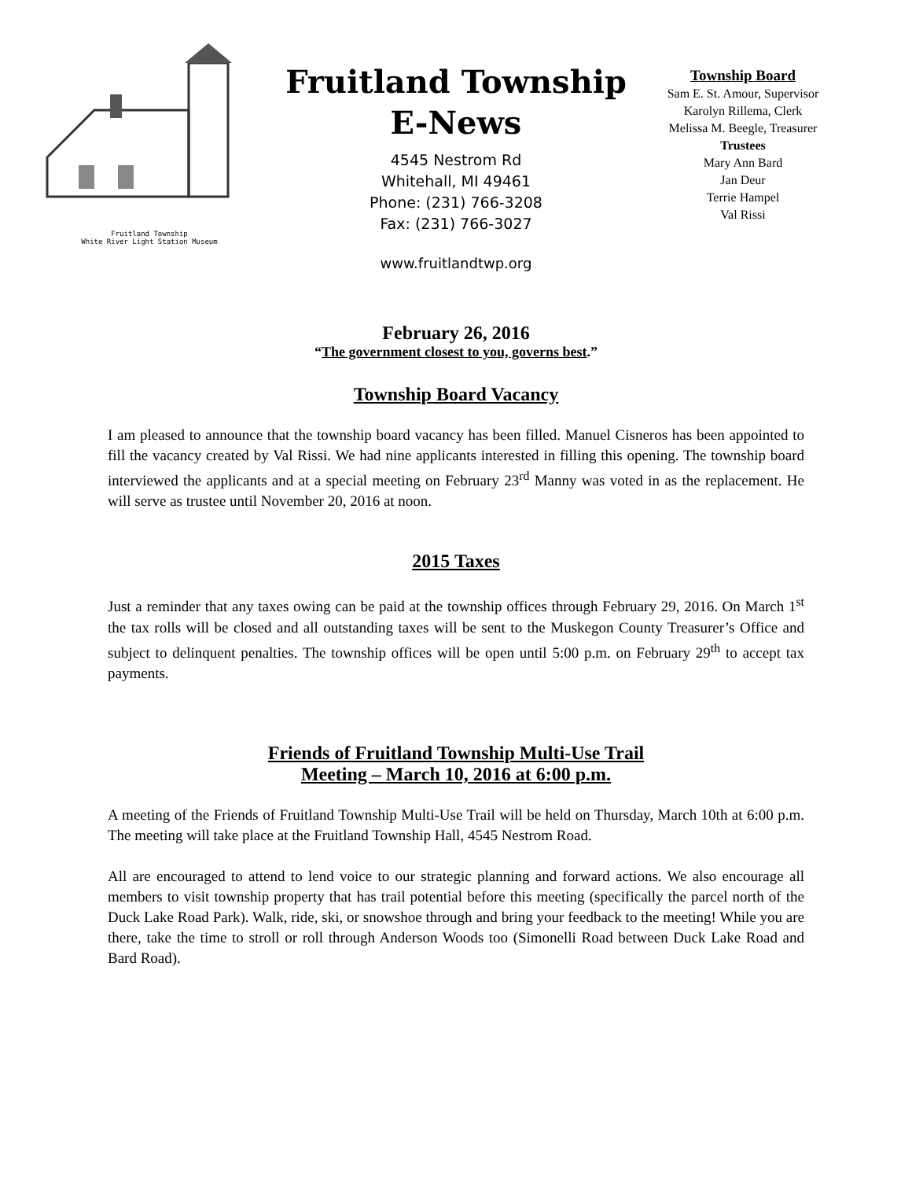Fruitland Township
White River Light Station Museum
Fruitland Township
E-News
4545 Nestrom Rd
Whitehall, MI 49461
Phone: (231) 766-3208
Fax: (231) 766-3027
www.fruitlandtwp.org
Township Board
Sam E. St. Amour, Supervisor
Karolyn Rillema, Clerk
Melissa M. Beegle, Treasurer
Trustees
Mary Ann Bard
Jan Deur
Terrie Hampel
Val Rissi
February 26, 2016
“The government closest to you, governs best.”
Township Board Vacancy
I am pleased to announce that the township board vacancy has been filled. Manuel Cisneros has been appointed to fill the vacancy created by Val Rissi. We had nine applicants interested in filling this opening. The township board interviewed the applicants and at a special meeting on February 23<sup>rd</sup> Manny was voted in as the replacement. He will serve as trustee until November 20, 2016 at noon.
2015 Taxes
Just a reminder that any taxes owing can be paid at the township offices through February 29, 2016. On March 1<sup>st</sup> the tax rolls will be closed and all outstanding taxes will be sent to the Muskegon County Treasurer’s Office and subject to delinquent penalties. The township offices will be open until 5:00 p.m. on February 29<sup>th</sup> to accept tax payments.
Friends of Fruitland Township Multi-Use Trail
Meeting – March 10, 2016 at 6:00 p.m.
A meeting of the Friends of Fruitland Township Multi-Use Trail will be held on Thursday, March 10th at 6:00 p.m. The meeting will take place at the Fruitland Township Hall, 4545 Nestrom Road.
All are encouraged to attend to lend voice to our strategic planning and forward actions. We also encourage all members to visit township property that has trail potential before this meeting (specifically the parcel north of the Duck Lake Road Park). Walk, ride, ski, or snowshoe through and bring your feedback to the meeting! While you are there, take the time to stroll or roll through Anderson Woods too (Simonelli Road between Duck Lake Road and Bard Road).